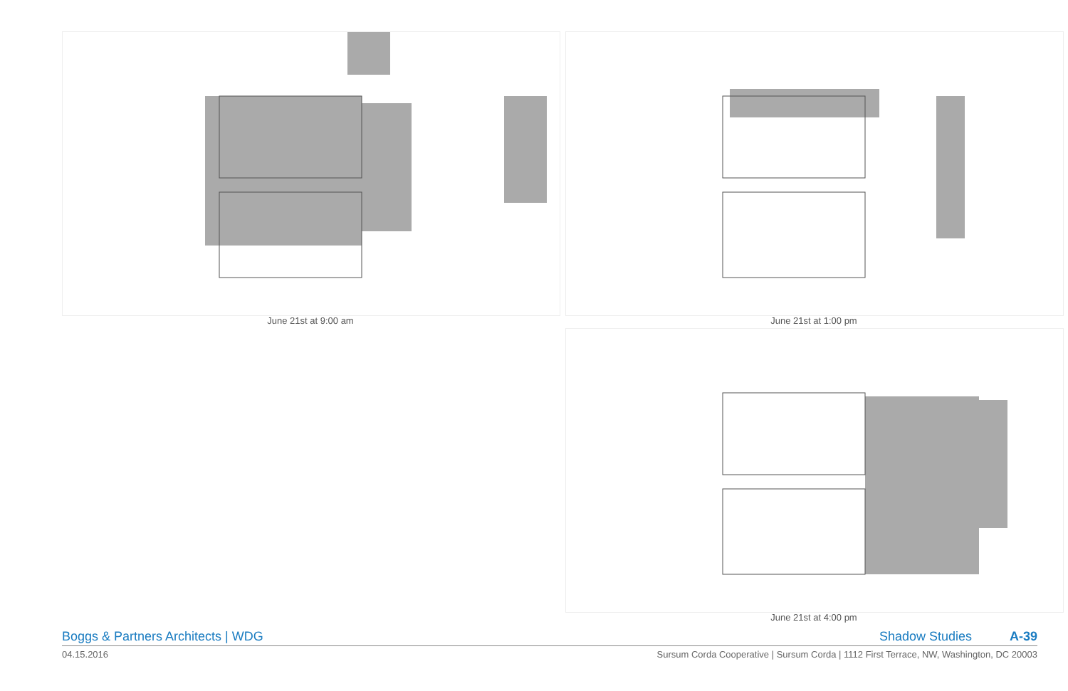June 21st at 9:00 am June 21st at 1:00 pm
June 21st at 4:00 pm
Boggs & Partners Architects | WDG
Shadow Studies A-39
04.15.2016 Sursum Corda Cooperative | Sursum Corda | 1112 First Terrace, NW, Washington, DC 20003